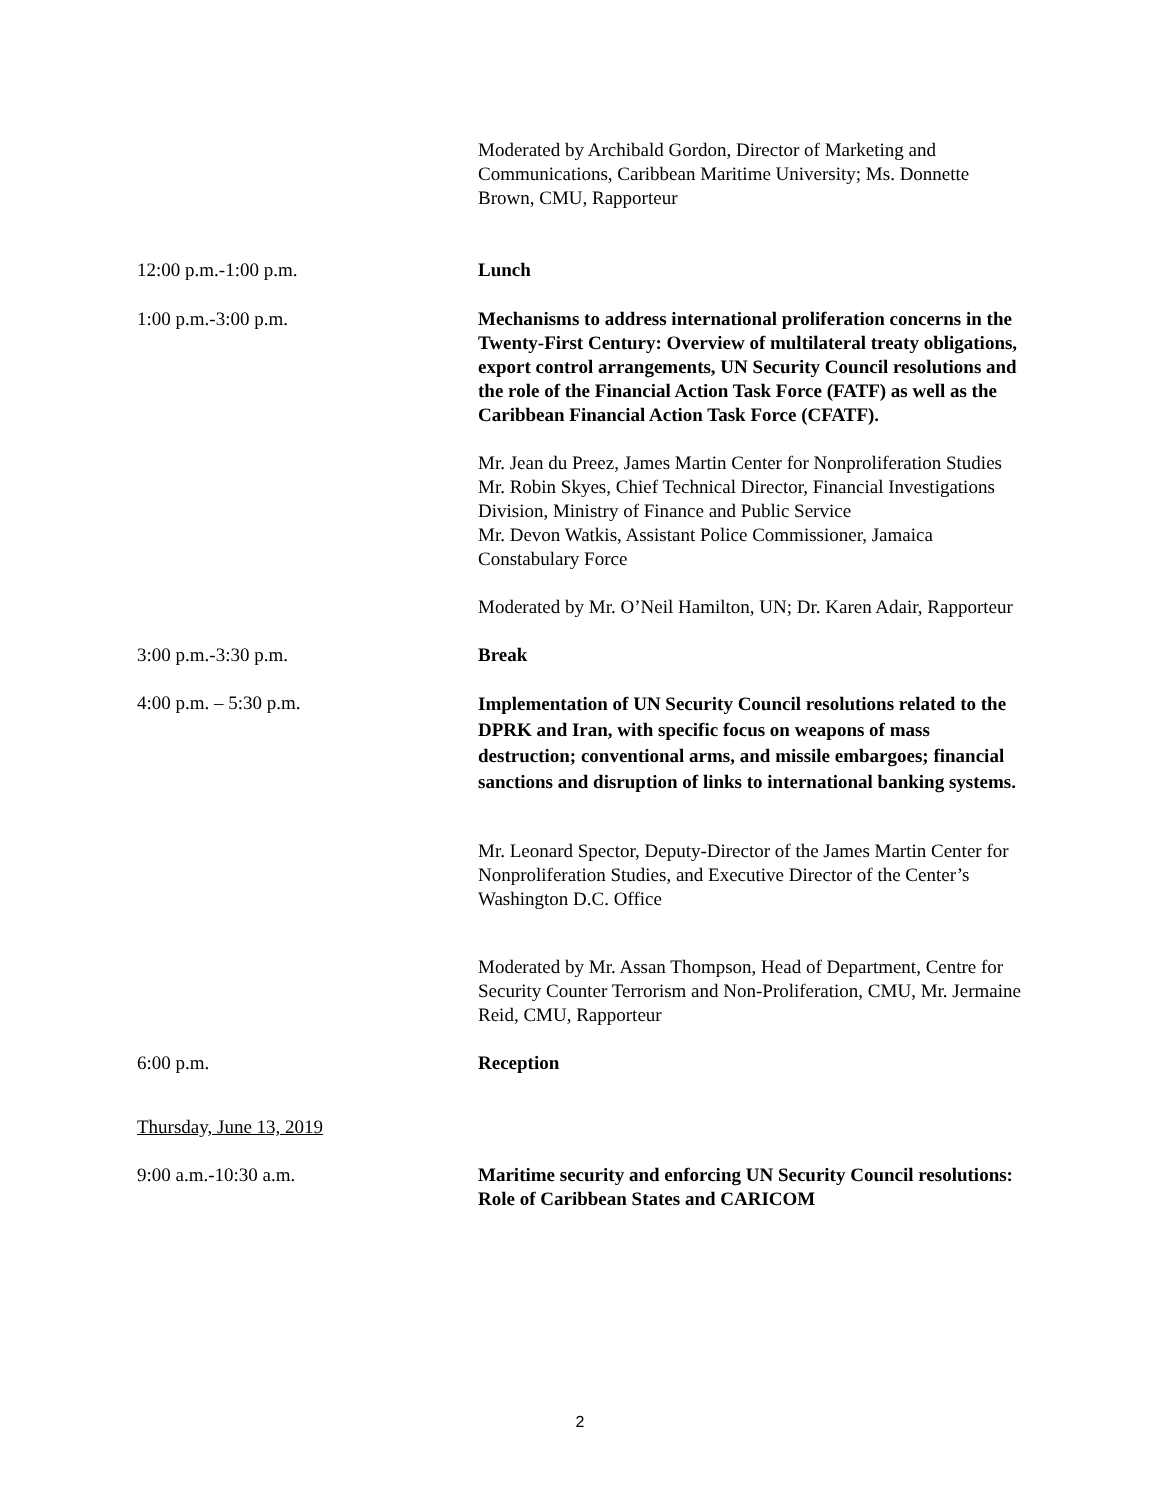Moderated by Archibald Gordon, Director of Marketing and Communications, Caribbean Maritime University; Ms. Donnette Brown, CMU, Rapporteur
12:00 p.m.-1:00 p.m. Lunch
1:00 p.m.-3:00 p.m. Mechanisms to address international proliferation concerns in the Twenty-First Century: Overview of multilateral treaty obligations, export control arrangements, UN Security Council resolutions and the role of the Financial Action Task Force (FATF) as well as the Caribbean Financial Action Task Force (CFATF).
Mr. Jean du Preez, James Martin Center for Nonproliferation Studies
Mr. Robin Skyes, Chief Technical Director, Financial Investigations Division, Ministry of Finance and Public Service
Mr. Devon Watkis, Assistant Police Commissioner, Jamaica Constabulary Force
Moderated by Mr. O’Neil Hamilton, UN; Dr. Karen Adair, Rapporteur
3:00 p.m.-3:30 p.m. Break
4:00 p.m. – 5:30 p.m.
Implementation of UN Security Council resolutions related to the DPRK and Iran, with specific focus on weapons of mass destruction; conventional arms, and missile embargoes; financial sanctions and disruption of links to international banking systems.
Mr. Leonard Spector, Deputy-Director of the James Martin Center for Nonproliferation Studies, and Executive Director of the Center’s Washington D.C. Office
Moderated by Mr. Assan Thompson, Head of Department, Centre for Security Counter Terrorism and Non-Proliferation, CMU, Mr. Jermaine Reid, CMU, Rapporteur
6:00 p.m. Reception
Thursday, June 13, 2019
9:00 a.m.-10:30 a.m. Maritime security and enforcing UN Security Council resolutions: Role of Caribbean States and CARICOM
2